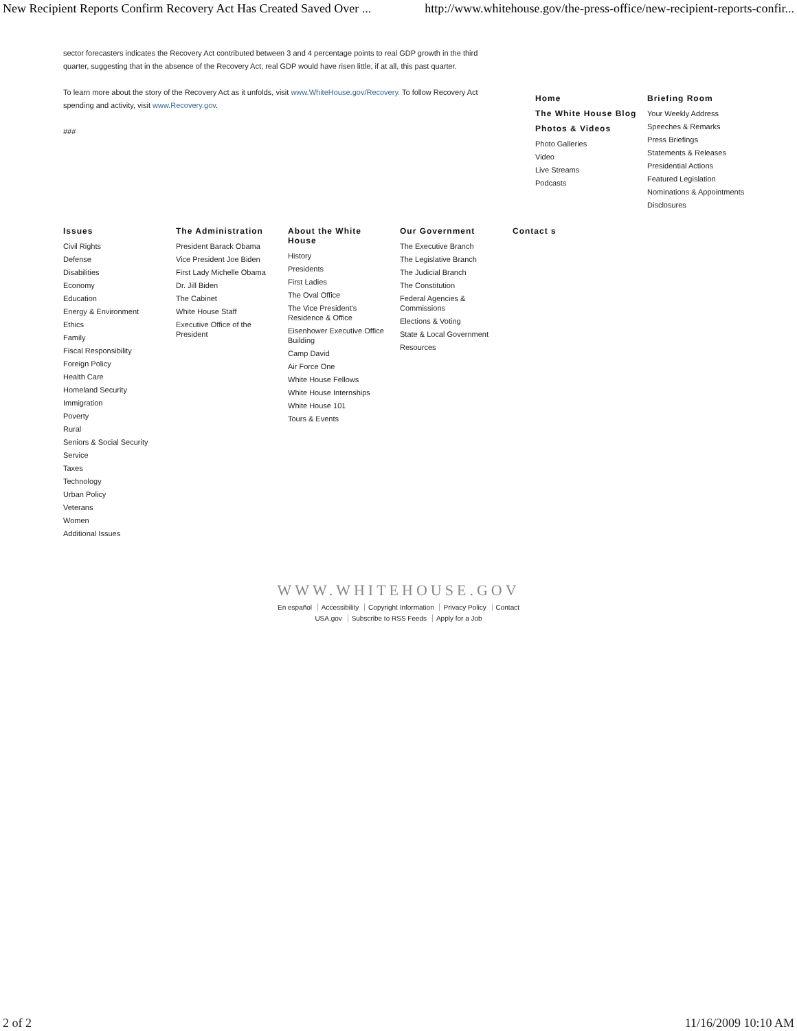New Recipient Reports Confirm Recovery Act Has Created Saved Over ... http://www.whitehouse.gov/the-press-office/new-recipient-reports-confir...
sector forecasters indicates the Recovery Act contributed between 3 and 4 percentage points to real GDP growth in the third quarter, suggesting that in the absence of the Recovery Act, real GDP would have risen little, if at all, this past quarter.
To learn more about the story of the Recovery Act as it unfolds, visit www.WhiteHouse.gov/Recovery. To follow Recovery Act spending and activity, visit www.Recovery.gov.
###
Home
The White House Blog
Photos & Videos
Photo Galleries
Video
Live Streams
Podcasts
Briefing Room
Your Weekly Address
Speeches & Remarks
Press Briefings
Statements & Releases
Presidential Actions
Featured Legislation
Nominations & Appointments
Disclosures
Issues
Civil Rights
Defense
Disabilities
Economy
Education
Energy & Environment
Ethics
Family
Fiscal Responsibility
Foreign Policy
Health Care
Homeland Security
Immigration
Poverty
Rural
Seniors & Social Security
Service
Taxes
Technology
Urban Policy
Veterans
Women
Additional Issues
The Administration
President Barack Obama
Vice President Joe Biden
First Lady Michelle Obama
Dr. Jill Biden
The Cabinet
White House Staff
Executive Office of the President
About the White House
History
Presidents
First Ladies
The Oval Office
The Vice President's Residence & Office
Eisenhower Executive Office Building
Camp David
Air Force One
White House Fellows
White House Internships
White House 101
Tours & Events
Our Government
The Executive Branch
The Legislative Branch
The Judicial Branch
The Constitution
Federal Agencies & Commissions
Elections & Voting
State & Local Government
Resources
Contact s
WWW.WHITEHOUSE.GOV
En español Accessibility Copyright Information Privacy Policy Contact
USA.gov Subscribe to RSS Feeds Apply for a Job
2 of 2 11/16/2009 10:10 AM